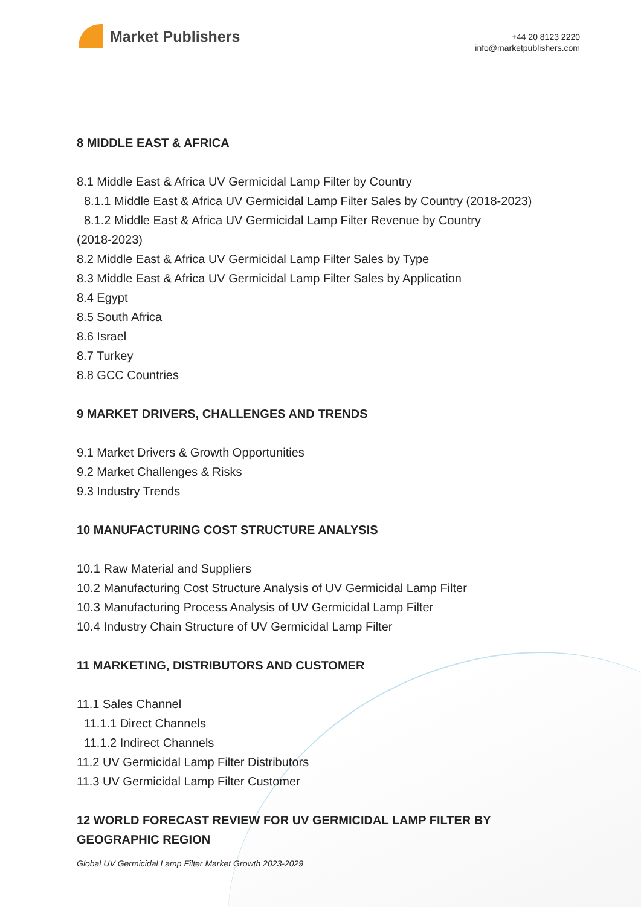Market Publishers
+44 20 8123 2220
info@marketpublishers.com
8 MIDDLE EAST & AFRICA
8.1 Middle East & Africa UV Germicidal Lamp Filter by Country
8.1.1 Middle East & Africa UV Germicidal Lamp Filter Sales by Country (2018-2023)
8.1.2 Middle East & Africa UV Germicidal Lamp Filter Revenue by Country
(2018-2023)
8.2 Middle East & Africa UV Germicidal Lamp Filter Sales by Type
8.3 Middle East & Africa UV Germicidal Lamp Filter Sales by Application
8.4 Egypt
8.5 South Africa
8.6 Israel
8.7 Turkey
8.8 GCC Countries
9 MARKET DRIVERS, CHALLENGES AND TRENDS
9.1 Market Drivers & Growth Opportunities
9.2 Market Challenges & Risks
9.3 Industry Trends
10 MANUFACTURING COST STRUCTURE ANALYSIS
10.1 Raw Material and Suppliers
10.2 Manufacturing Cost Structure Analysis of UV Germicidal Lamp Filter
10.3 Manufacturing Process Analysis of UV Germicidal Lamp Filter
10.4 Industry Chain Structure of UV Germicidal Lamp Filter
11 MARKETING, DISTRIBUTORS AND CUSTOMER
11.1 Sales Channel
11.1.1 Direct Channels
11.1.2 Indirect Channels
11.2 UV Germicidal Lamp Filter Distributors
11.3 UV Germicidal Lamp Filter Customer
12 WORLD FORECAST REVIEW FOR UV GERMICIDAL LAMP FILTER BY GEOGRAPHIC REGION
Global UV Germicidal Lamp Filter Market Growth 2023-2029